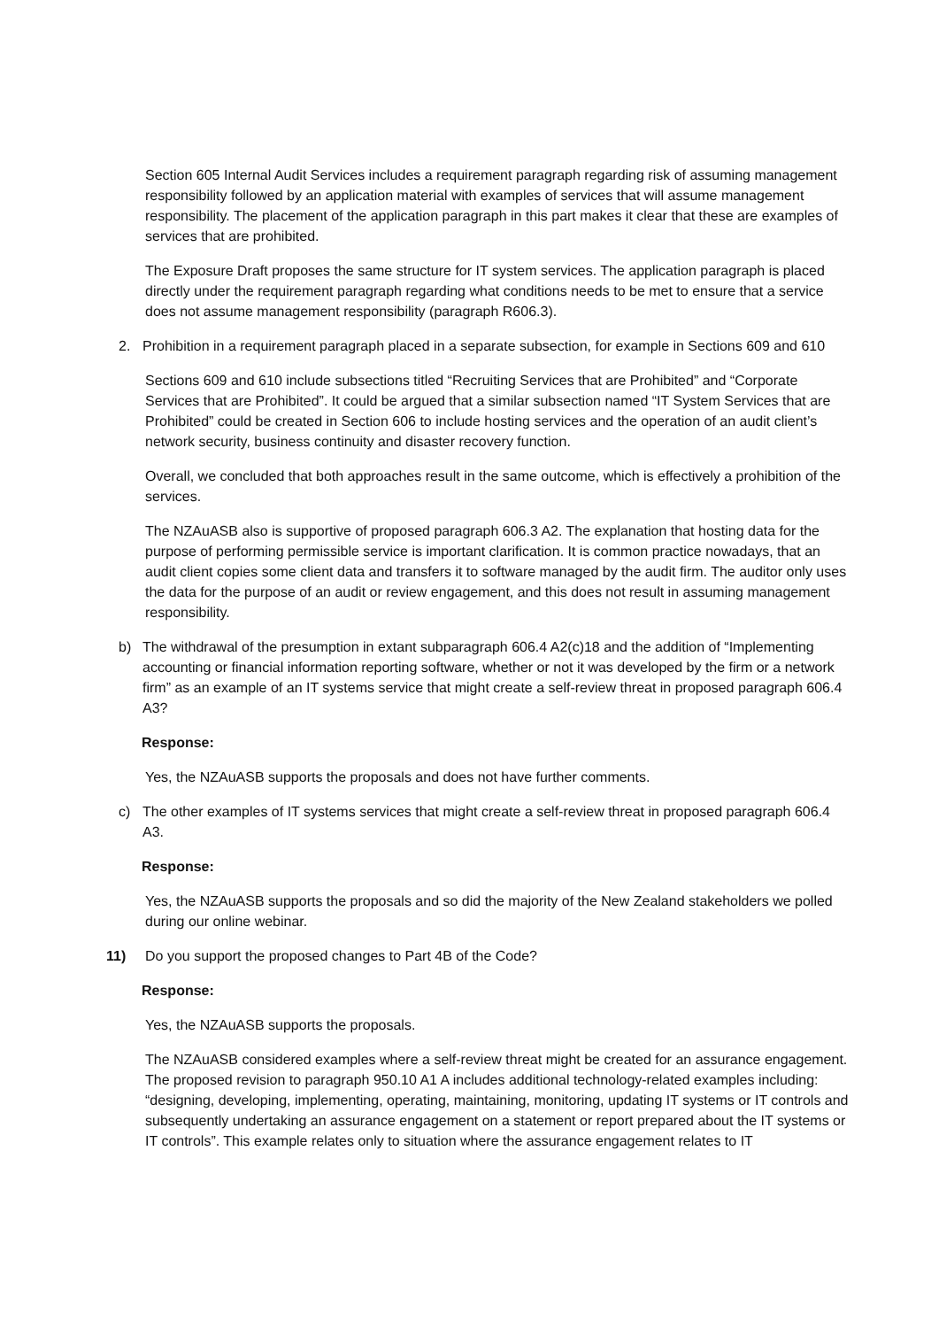Section 605 Internal Audit Services includes a requirement paragraph regarding risk of assuming management responsibility followed by an application material with examples of services that will assume management responsibility. The placement of the application paragraph in this part makes it clear that these are examples of services that are prohibited.
The Exposure Draft proposes the same structure for IT system services. The application paragraph is placed directly under the requirement paragraph regarding what conditions needs to be met to ensure that a service does not assume management responsibility (paragraph R606.3).
2. Prohibition in a requirement paragraph placed in a separate subsection, for example in Sections 609 and 610
Sections 609 and 610 include subsections titled “Recruiting Services that are Prohibited” and “Corporate Services that are Prohibited”. It could be argued that a similar subsection named “IT System Services that are Prohibited” could be created in Section 606 to include hosting services and the operation of an audit client’s network security, business continuity and disaster recovery function.
Overall, we concluded that both approaches result in the same outcome, which is effectively a prohibition of the services.
The NZAuASB also is supportive of proposed paragraph 606.3 A2. The explanation that hosting data for the purpose of performing permissible service is important clarification. It is common practice nowadays, that an audit client copies some client data and transfers it to software managed by the audit firm. The auditor only uses the data for the purpose of an audit or review engagement, and this does not result in assuming management responsibility.
b) The withdrawal of the presumption in extant subparagraph 606.4 A2(c)18 and the addition of “Implementing accounting or financial information reporting software, whether or not it was developed by the firm or a network firm” as an example of an IT systems service that might create a self-review threat in proposed paragraph 606.4 A3?
Response:
Yes, the NZAuASB supports the proposals and does not have further comments.
c) The other examples of IT systems services that might create a self-review threat in proposed paragraph 606.4 A3.
Response:
Yes, the NZAuASB supports the proposals and so did the majority of the New Zealand stakeholders we polled during our online webinar.
11) Do you support the proposed changes to Part 4B of the Code?
Response:
Yes, the NZAuASB supports the proposals.
The NZAuASB considered examples where a self-review threat might be created for an assurance engagement. The proposed revision to paragraph 950.10 A1 A includes additional technology-related examples including: “designing, developing, implementing, operating, maintaining, monitoring, updating IT systems or IT controls and subsequently undertaking an assurance engagement on a statement or report prepared about the IT systems or IT controls”. This example relates only to situation where the assurance engagement relates to IT